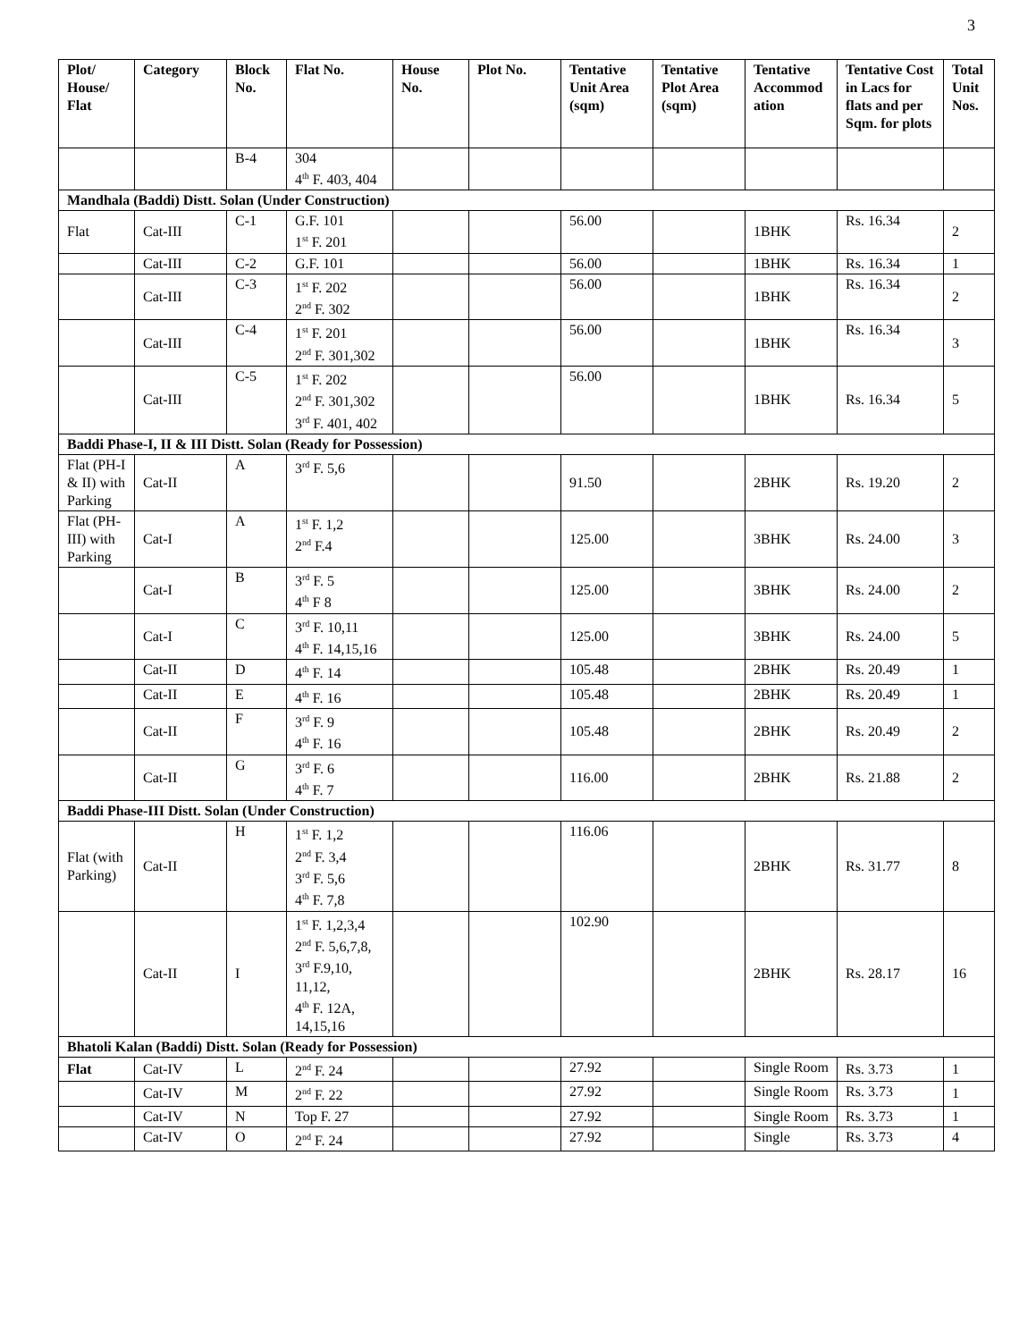3
| Plot/ House/ Flat | Category | Block No. | Flat No. | House No. | Plot No. | Tentative Unit Area (sqm) | Tentative Plot Area (sqm) | Tentative Accommod ation | Tentative Cost in Lacs for flats and per Sqm. for plots | Total Unit Nos. |
| --- | --- | --- | --- | --- | --- | --- | --- | --- | --- | --- |
| | | B-4 | 304 4<sup>th</sup> F. 403, 404 | | | | | | | |
| Mandhala (Baddi) Distt. Solan (Under Construction) | | | | | | | | | | |
| Flat | Cat-III | C-1 | G.F. 101 1<sup>st</sup> F. 201 | | | 56.00 | | 1BHK | Rs. 16.34 | 2 |
| | Cat-III | C-2 | G.F. 101 | | | 56.00 | | 1BHK | Rs. 16.34 | 1 |
| | Cat-III | C-3 | 1<sup>st</sup> F. 202 2<sup>nd</sup> F. 302 | | | 56.00 | | 1BHK | Rs. 16.34 | 2 |
| | Cat-III | C-4 | 1<sup>st</sup> F. 201 2<sup>nd</sup> F. 301,302 | | | 56.00 | | 1BHK | Rs. 16.34 | 3 |
| | Cat-III | C-5 | 1<sup>st</sup> F. 202 2<sup>nd</sup> F. 301,302 3<sup>rd</sup> F. 401, 402 | | | 56.00 | | 1BHK | Rs. 16.34 | 5 |
| Baddi Phase-I, II & III Distt. Solan (Ready for Possession) | | | | | | | | | | |
| Flat (PH-I & II) with Parking | Cat-II | A | 3<sup>rd</sup> F. 5,6 | | | 91.50 | | 2BHK | Rs. 19.20 | 2 |
| Flat (PH-III) with Parking | Cat-I | A | 1<sup>st</sup> F. 1,2 2<sup>nd</sup> F.4 | | | 125.00 | | 3BHK | Rs. 24.00 | 3 |
| | Cat-I | B | 3<sup>rd</sup> F. 5 4<sup>th</sup> F 8 | | | 125.00 | | 3BHK | Rs. 24.00 | 2 |
| | Cat-I | C | 3<sup>rd</sup> F. 10,11 4<sup>th</sup> F. 14,15,16 | | | 125.00 | | 3BHK | Rs. 24.00 | 5 |
| | Cat-II | D | 4<sup>th</sup> F. 14 | | | 105.48 | | 2BHK | Rs. 20.49 | 1 |
| | Cat-II | E | 4<sup>th</sup> F. 16 | | | 105.48 | | 2BHK | Rs. 20.49 | 1 |
| | Cat-II | F | 3<sup>rd</sup> F. 9 4<sup>th</sup> F. 16 | | | 105.48 | | 2BHK | Rs. 20.49 | 2 |
| | Cat-II | G | 3<sup>rd</sup> F. 6 4<sup>th</sup> F. 7 | | | 116.00 | | 2BHK | Rs. 21.88 | 2 |
| Baddi Phase-III Distt. Solan (Under Construction) | | | | | | | | | | |
| Flat (with Parking) | Cat-II | H | 1<sup>st</sup> F. 1,2 2<sup>nd</sup> F. 3,4 3<sup>rd</sup> F. 5,6 4<sup>th</sup> F. 7,8 | | | 116.06 | | 2BHK | Rs. 31.77 | 8 |
| | Cat-II | I | 1<sup>st</sup> F. 1,2,3,4 2<sup>nd</sup> F. 5,6,7,8, 3<sup>rd</sup> F.9,10, 11,12, 4<sup>th</sup> F. 12A, 14,15,16 | | | 102.90 | | 2BHK | Rs. 28.17 | 16 |
| Bhatoli Kalan (Baddi) Distt. Solan (Ready for Possession) | | | | | | | | | | |
| Flat | Cat-IV | L | 2<sup>nd</sup> F. 24 | | | 27.92 | | Single Room | Rs. 3.73 | 1 |
| | Cat-IV | M | 2<sup>nd</sup> F. 22 | | | 27.92 | | Single Room | Rs. 3.73 | 1 |
| | Cat-IV | N | Top F. 27 | | | 27.92 | | Single Room | Rs. 3.73 | 1 |
| | Cat-IV | O | 2<sup>nd</sup> F. 24 | | | 27.92 | | Single | Rs. 3.73 | 4 |